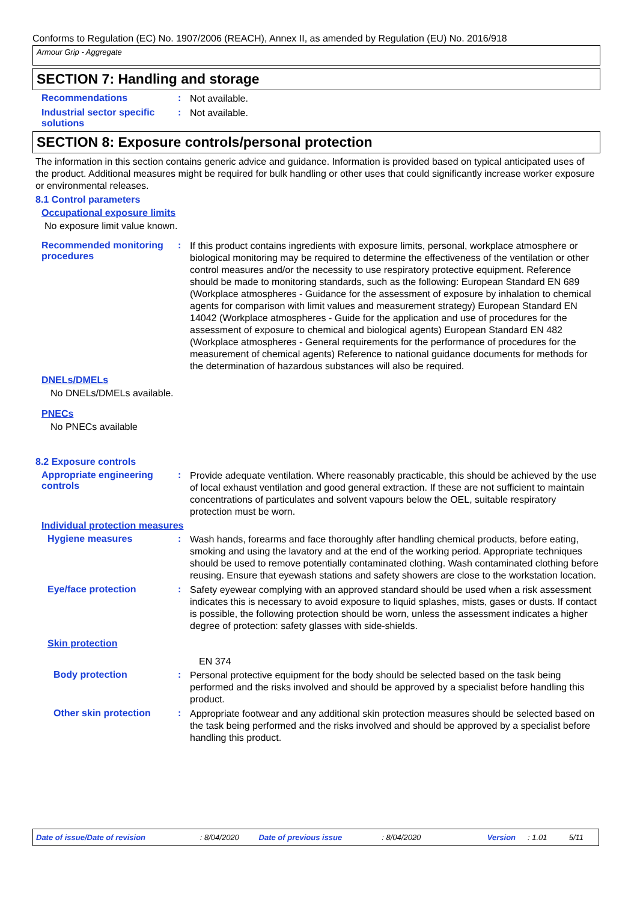Conforms to Regulation (EC) No. 1907/2006 (REACH), Annex II, as amended by Regulation (EU) No. 2016/918
Armour Grip - Aggregate
SECTION 7: Handling and storage
Recommendations :
Not available.
Industrial sector specific solutions
:
Not available.
SECTION 8: Exposure controls/personal protection
The information in this section contains generic advice and guidance. Information is provided based on typical anticipated uses of the product. Additional measures might be required for bulk handling or other uses that could significantly increase worker exposure or environmental releases.
8.1 Control parameters
Occupational exposure limits
No exposure limit value known.
Recommended monitoring procedures
:
If this product contains ingredients with exposure limits, personal, workplace atmosphere or biological monitoring may be required to determine the effectiveness of the ventilation or other control measures and/or the necessity to use respiratory protective equipment. Reference should be made to monitoring standards, such as the following: European Standard EN 689 (Workplace atmospheres - Guidance for the assessment of exposure by inhalation to chemical agents for comparison with limit values and measurement strategy) European Standard EN 14042 (Workplace atmospheres - Guide for the application and use of procedures for the assessment of exposure to chemical and biological agents) European Standard EN 482 (Workplace atmospheres - General requirements for the performance of procedures for the measurement of chemical agents) Reference to national guidance documents for methods for the determination of hazardous substances will also be required.
DNELs/DMELs
No DNELs/DMELs available.
PNECs
No PNECs available
8.2 Exposure controls
Appropriate engineering controls
:
Provide adequate ventilation. Where reasonably practicable, this should be achieved by the use of local exhaust ventilation and good general extraction. If these are not sufficient to maintain concentrations of particulates and solvent vapours below the OEL, suitable respiratory protection must be worn.
Individual protection measures
Hygiene measures :
Wash hands, forearms and face thoroughly after handling chemical products, before eating, smoking and using the lavatory and at the end of the working period. Appropriate techniques should be used to remove potentially contaminated clothing. Wash contaminated clothing before reusing. Ensure that eyewash stations and safety showers are close to the workstation location.
Eye/face protection :
Safety eyewear complying with an approved standard should be used when a risk assessment indicates this is necessary to avoid exposure to liquid splashes, mists, gases or dusts. If contact is possible, the following protection should be worn, unless the assessment indicates a higher degree of protection: safety glasses with side-shields.
Skin protection
EN 374
Body protection :
Personal protective equipment for the body should be selected based on the task being performed and the risks involved and should be approved by a specialist before handling this product.
Other skin protection :
Appropriate footwear and any additional skin protection measures should be selected based on the task being performed and the risks involved and should be approved by a specialist before handling this product.
Date of issue/Date of revision: 8/04/2020 Date of previous issue: 8/04/2020 Version: 1.01 5/11